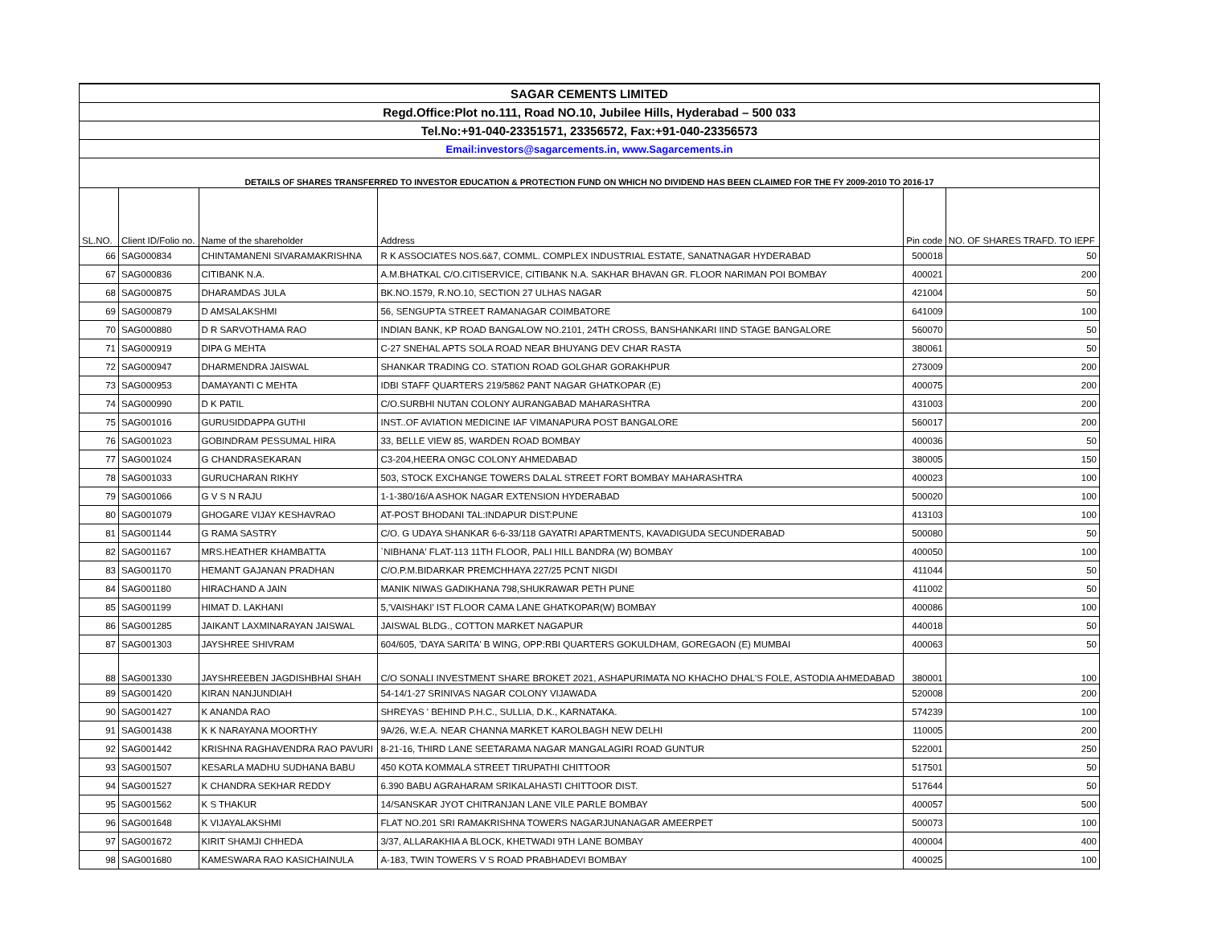| SAGAR CEMENTS LIMITED | | | | | |
| Regd.Office:Plot no.111, Road NO.10, Jubilee Hills, Hyderabad – 500 033 | | | | | |
| Tel.No:+91-040-23351571, 23356572, Fax:+91-040-23356573 | | | | | |
| Email:investors@sagarcements.in, www.Sagarcements.in | | | | | |
| DETAILS OF SHARES TRANSFERRED TO INVESTOR EDUCATION & PROTECTION FUND ON WHICH NO DIVIDEND HAS BEEN CLAIMED FOR THE FY 2009-2010 TO 2016-17 | | | | | |
| SL.NO. | Client ID/Folio no. | Name of the shareholder | Address | Pin code | NO. OF SHARES TRAFD. TO IEPF |
| 66 | SAG000834 | CHINTAMANENI SIVARAMAKRISHNA | R K ASSOCIATES NOS.6&7, COMML. COMPLEX INDUSTRIAL ESTATE, SANATNAGAR HYDERABAD | 500018 | 50 |
| 67 | SAG000836 | CITIBANK N.A. | A.M.BHATKAL C/O.CITISERVICE, CITIBANK N.A. SAKHAR BHAVAN GR. FLOOR NARIMAN POI BOMBAY | 400021 | 200 |
| 68 | SAG000875 | DHARAMDAS JULA | BK.NO.1579, R.NO.10, SECTION 27 ULHAS NAGAR | 421004 | 50 |
| 69 | SAG000879 | D AMSALAKSHMI | 56, SENGUPTA STREET RAMANAGAR COIMBATORE | 641009 | 100 |
| 70 | SAG000880 | D R SARVOTHAMA RAO | INDIAN BANK, KP ROAD BANGALOW NO.2101, 24TH CROSS, BANSHANKARI IIND STAGE BANGALORE | 560070 | 50 |
| 71 | SAG000919 | DIPA G MEHTA | C-27 SNEHAL APTS SOLA ROAD NEAR BHUYANG DEV CHAR RASTA | 380061 | 50 |
| 72 | SAG000947 | DHARMENDRA JAISWAL | SHANKAR TRADING CO. STATION ROAD GOLGHAR GORAKHPUR | 273009 | 200 |
| 73 | SAG000953 | DAMAYANTI C MEHTA | IDBI STAFF QUARTERS 219/5862 PANT NAGAR GHATKOPAR (E) | 400075 | 200 |
| 74 | SAG000990 | D K PATIL | C/O.SURBHI NUTAN COLONY AURANGABAD MAHARASHTRA | 431003 | 200 |
| 75 | SAG001016 | GURUSIDDAPPA GUTHI | INST..OF AVIATION MEDICINE IAF VIMANAPURA POST BANGALORE | 560017 | 200 |
| 76 | SAG001023 | GOBINDRAM PESSUMAL HIRA | 33, BELLE VIEW 85, WARDEN ROAD BOMBAY | 400036 | 50 |
| 77 | SAG001024 | G CHANDRASEKARAN | C3-204,HEERA ONGC COLONY AHMEDABAD | 380005 | 150 |
| 78 | SAG001033 | GURUCHARAN RIKHY | 503, STOCK EXCHANGE TOWERS DALAL STREET FORT BOMBAY MAHARASHTRA | 400023 | 100 |
| 79 | SAG001066 | G V S N RAJU | 1-1-380/16/A ASHOK NAGAR EXTENSION HYDERABAD | 500020 | 100 |
| 80 | SAG001079 | GHOGARE VIJAY KESHAVRAO | AT-POST BHODANI TAL:INDAPUR DIST:PUNE | 413103 | 100 |
| 81 | SAG001144 | G RAMA SASTRY | C/O. G UDAYA SHANKAR 6-6-33/118 GAYATRI APARTMENTS, KAVADIGUDA SECUNDERABAD | 500080 | 50 |
| 82 | SAG001167 | MRS.HEATHER KHAMBATTA | `NIBHANA' FLAT-113 11TH FLOOR, PALI HILL BANDRA (W) BOMBAY | 400050 | 100 |
| 83 | SAG001170 | HEMANT GAJANAN PRADHAN | C/O.P.M.BIDARKAR PREMCHHAYA 227/25 PCNT NIGDI | 411044 | 50 |
| 84 | SAG001180 | HIRACHAND A JAIN | MANIK NIWAS GADIKHANA 798,SHUKRAWAR PETH PUNE | 411002 | 50 |
| 85 | SAG001199 | HIMAT D. LAKHANI | 5,'VAISHAKI' IST FLOOR CAMA LANE GHATKOPAR(W) BOMBAY | 400086 | 100 |
| 86 | SAG001285 | JAIKANT LAXMINARAYAN JAISWAL | JAISWAL BLDG., COTTON MARKET NAGAPUR | 440018 | 50 |
| 87 | SAG001303 | JAYSHREE SHIVRAM | 604/605, 'DAYA SARITA' B WING, OPP:RBI QUARTERS GOKULDHAM, GOREGAON (E) MUMBAI | 400063 | 50 |
| 88 | SAG001330 | JAYSHREEBEN JAGDISHBHAI SHAH | C/O SONALI INVESTMENT SHARE BROKET 2021, ASHAPURIMATA NO KHACHO DHAL'S FOLE, ASTODIA AHMEDABAD | 380001 | 100 |
| 89 | SAG001420 | KIRAN NANJUNDIAH | 54-14/1-27 SRINIVAS NAGAR COLONY VIJAWADA | 520008 | 200 |
| 90 | SAG001427 | K ANANDA RAO | SHREYAS ' BEHIND P.H.C., SULLIA, D.K., KARNATAKA. | 574239 | 100 |
| 91 | SAG001438 | K K NARAYANA MOORTHY | 9A/26, W.E.A. NEAR CHANNA MARKET KAROLBAGH NEW DELHI | 110005 | 200 |
| 92 | SAG001442 | KRISHNA RAGHAVENDRA RAO PAVURI | 8-21-16, THIRD LANE SEETARAMA NAGAR MANGALAGIRI ROAD GUNTUR | 522001 | 250 |
| 93 | SAG001507 | KESARLA MADHU SUDHANA BABU | 450 KOTA KOMMALA STREET TIRUPATHI CHITTOOR | 517501 | 50 |
| 94 | SAG001527 | K CHANDRA SEKHAR REDDY | 6.390 BABU AGRAHARAM SRIKALAHASTI CHITTOOR DIST. | 517644 | 50 |
| 95 | SAG001562 | K S THAKUR | 14/SANSKAR JYOT CHITRANJAN LANE VILE PARLE BOMBAY | 400057 | 500 |
| 96 | SAG001648 | K VIJAYALAKSHMI | FLAT NO.201 SRI RAMAKRISHNA TOWERS NAGARJUNANAGAR AMEERPET | 500073 | 100 |
| 97 | SAG001672 | KIRIT SHAMJI CHHEDA | 3/37, ALLARAKHIA A BLOCK, KHETWADI 9TH LANE BOMBAY | 400004 | 400 |
| 98 | SAG001680 | KAMESWARA RAO KASICHAINULA | A-183, TWIN TOWERS V S ROAD PRABHADEVI BOMBAY | 400025 | 100 |